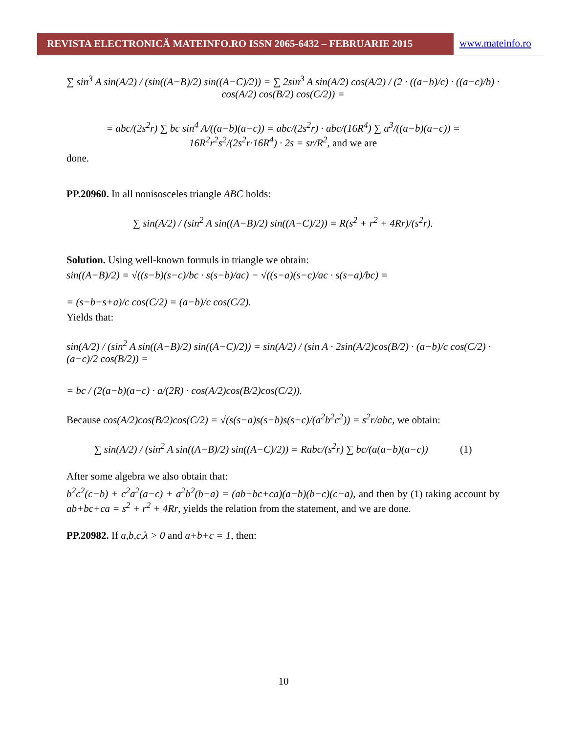REVISTA ELECTRONICĂ MATEINFO.RO ISSN 2065-6432 – FEBRUARIE 2015 www.mateinfo.ro
∑ sin<sup>3</sup> A sin(A/2) / (sin((A−B)/2) sin((A−C)/2)) = ∑ 2sin<sup>3</sup> A sin(A/2) cos(A/2) / (2 · ((a−b)/c) · ((a−c)/b) · cos(A/2) cos(B/2) cos(C/2)) =
= abc/(2s<sup>2</sup>r) ∑ bc sin<sup>4</sup> A/((a−b)(a−c)) = abc/(2s<sup>2</sup>r) · abc/(16R<sup>4</sup>) ∑ a<sup>3</sup>/((a−b)(a−c)) = 16R<sup>2</sup>r<sup>2</sup>s<sup>2</sup>/(2s<sup>2</sup>r·16R<sup>4</sup>) · 2s = sr/R<sup>2</sup>, and we are
done.
PP.20960. In all nonisosceles triangle ABC holds:
∑ sin(A/2) / (sin<sup>2</sup> A sin((A−B)/2) sin((A−C)/2)) = R(s<sup>2</sup> + r<sup>2</sup> + 4Rr)/(s<sup>2</sup>r).
Solution. Using well-known formuls in triangle we obtain:
sin((A−B)/2) = √((s−b)(s−c)/bc · s(s−b)/ac) − √((s−a)(s−c)/ac · s(s−a)/bc) =
= (s−b−s+a)/c cos(C/2) = (a−b)/c cos(C/2).
Yields that:
sin(A/2) / (sin<sup>2</sup> A sin((A−B)/2) sin((A−C)/2)) = sin(A/2) / (sin A · 2sin(A/2)cos(B/2) · (a−b)/c cos(C/2) · (a−c)/2 cos(B/2)) =
= bc / (2(a−b)(a−c) · a/(2R) · cos(A/2)cos(B/2)cos(C/2)).
Because cos(A/2)cos(B/2)cos(C/2) = √(s(s−a)s(s−b)s(s−c)/(a<sup>2</sup>b<sup>2</sup>c<sup>2</sup>)) = s<sup>2</sup>r/abc, we obtain:
∑ sin(A/2) / (sin<sup>2</sup> A sin((A−B)/2) sin((A−C)/2)) = Rabc/(s<sup>2</sup>r) ∑ bc/(a(a−b)(a−c)) (1)
After some algebra we also obtain that:
b<sup>2</sup>c<sup>2</sup>(c−b) + c<sup>2</sup>a<sup>2</sup>(a−c) + a<sup>2</sup>b<sup>2</sup>(b−a) = (ab+bc+ca)(a−b)(b−c)(c−a), and then by (1) taking account by ab+bc+ca = s<sup>2</sup> + r<sup>2</sup> + 4Rr, yields the relation from the statement, and we are done.
PP.20982. If a,b,c,λ > 0 and a+b+c = 1, then:
10